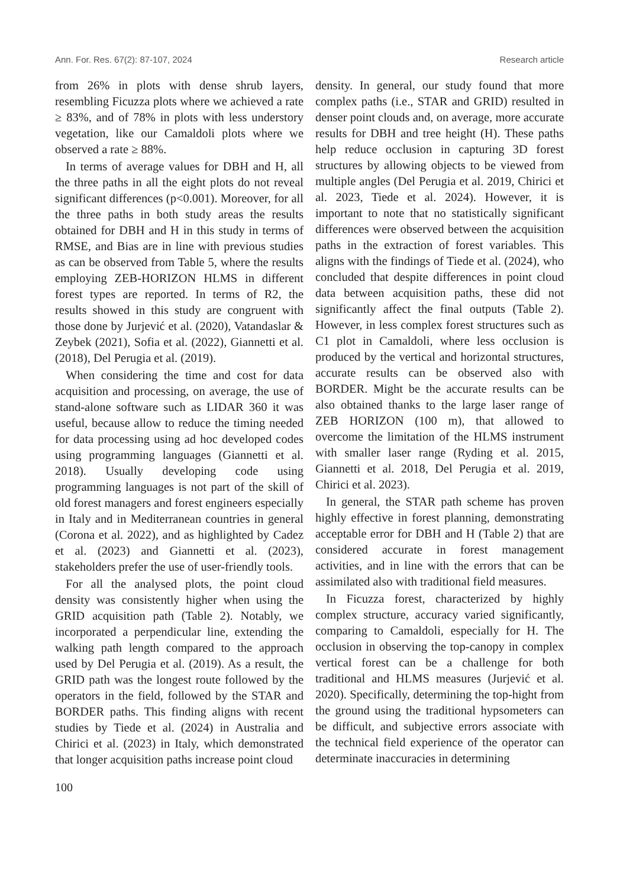Ann. For. Res. 67(2): 87-107, 2024 Research article
from 26% in plots with dense shrub layers, resembling Ficuzza plots where we achieved a rate ≥ 83%, and of 78% in plots with less understory vegetation, like our Camaldoli plots where we observed a rate ≥ 88%.
In terms of average values for DBH and H, all the three paths in all the eight plots do not reveal significant differences (p<0.001). Moreover, for all the three paths in both study areas the results obtained for DBH and H in this study in terms of RMSE, and Bias are in line with previous studies as can be observed from Table 5, where the results employing ZEB-HORIZON HLMS in different forest types are reported. In terms of R2, the results showed in this study are congruent with those done by Jurjević et al. (2020), Vatandaslar & Zeybek (2021), Sofia et al. (2022), Giannetti et al. (2018), Del Perugia et al. (2019).
When considering the time and cost for data acquisition and processing, on average, the use of stand-alone software such as LIDAR 360 it was useful, because allow to reduce the timing needed for data processing using ad hoc developed codes using programming languages (Giannetti et al. 2018). Usually developing code using programming languages is not part of the skill of old forest managers and forest engineers especially in Italy and in Mediterranean countries in general (Corona et al. 2022), and as highlighted by Cadez et al. (2023) and Giannetti et al. (2023), stakeholders prefer the use of user-friendly tools.
For all the analysed plots, the point cloud density was consistently higher when using the GRID acquisition path (Table 2). Notably, we incorporated a perpendicular line, extending the walking path length compared to the approach used by Del Perugia et al. (2019). As a result, the GRID path was the longest route followed by the operators in the field, followed by the STAR and BORDER paths. This finding aligns with recent studies by Tiede et al. (2024) in Australia and Chirici et al. (2023) in Italy, which demonstrated that longer acquisition paths increase point cloud
density. In general, our study found that more complex paths (i.e., STAR and GRID) resulted in denser point clouds and, on average, more accurate results for DBH and tree height (H). These paths help reduce occlusion in capturing 3D forest structures by allowing objects to be viewed from multiple angles (Del Perugia et al. 2019, Chirici et al. 2023, Tiede et al. 2024). However, it is important to note that no statistically significant differences were observed between the acquisition paths in the extraction of forest variables. This aligns with the findings of Tiede et al. (2024), who concluded that despite differences in point cloud data between acquisition paths, these did not significantly affect the final outputs (Table 2). However, in less complex forest structures such as C1 plot in Camaldoli, where less occlusion is produced by the vertical and horizontal structures, accurate results can be observed also with BORDER. Might be the accurate results can be also obtained thanks to the large laser range of ZEB HORIZON (100 m), that allowed to overcome the limitation of the HLMS instrument with smaller laser range (Ryding et al. 2015, Giannetti et al. 2018, Del Perugia et al. 2019, Chirici et al. 2023).
In general, the STAR path scheme has proven highly effective in forest planning, demonstrating acceptable error for DBH and H (Table 2) that are considered accurate in forest management activities, and in line with the errors that can be assimilated also with traditional field measures.
In Ficuzza forest, characterized by highly complex structure, accuracy varied significantly, comparing to Camaldoli, especially for H. The occlusion in observing the top-canopy in complex vertical forest can be a challenge for both traditional and HLMS measures (Jurjević et al. 2020). Specifically, determining the top-hight from the ground using the traditional hypsometers can be difficult, and subjective errors associate with the technical field experience of the operator can determinate inaccuracies in determining
100